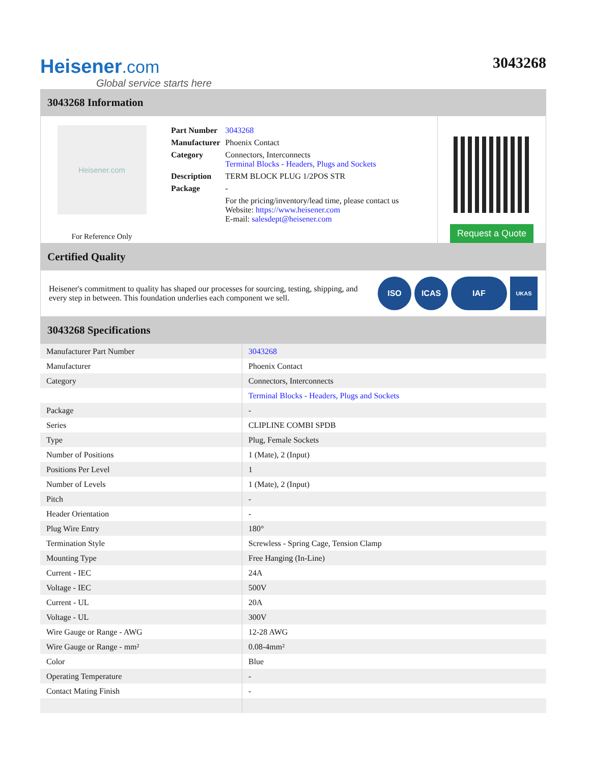Heisener.com
Global service starts here
3043268
3043268 Information
Heisener.com
For Reference Only
| Part Number | 3043268 |
| Manufacturer | Phoenix Contact |
| Category | Connectors, Interconnects Terminal Blocks - Headers, Plugs and Sockets |
| Description | TERM BLOCK PLUG 1/2POS STR |
| Package | - |
| | For the pricing/inventory/lead time, please contact us Website: https://www.heisener.com E-mail: salesdept@heisener.com |
Request a Quote
Certified Quality
Heisener's commitment to quality has shaped our processes for sourcing, testing, shipping, and every step in between. This foundation underlies each component we sell.
ISO ICAS IAF
UKAS
3043268 Specifications
| Manufacturer Part Number | 3043268 |
| Manufacturer | Phoenix Contact |
| Category | Connectors, Interconnects |
| | Terminal Blocks - Headers, Plugs and Sockets |
| Package | - |
| Series | CLIPLINE COMBI SPDB |
| Type | Plug, Female Sockets |
| Number of Positions | 1 (Mate), 2 (Input) |
| Positions Per Level | 1 |
| Number of Levels | 1 (Mate), 2 (Input) |
| Pitch | - |
| Header Orientation | - |
| Plug Wire Entry | 180° |
| Termination Style | Screwless - Spring Cage, Tension Clamp |
| Mounting Type | Free Hanging (In-Line) |
| Current - IEC | 24A |
| Voltage - IEC | 500V |
| Current - UL | 20A |
| Voltage - UL | 300V |
| Wire Gauge or Range - AWG | 12-28 AWG |
| Wire Gauge or Range - mm² | 0.08-4mm² |
| Color | Blue |
| Operating Temperature | - |
| Contact Mating Finish | - |